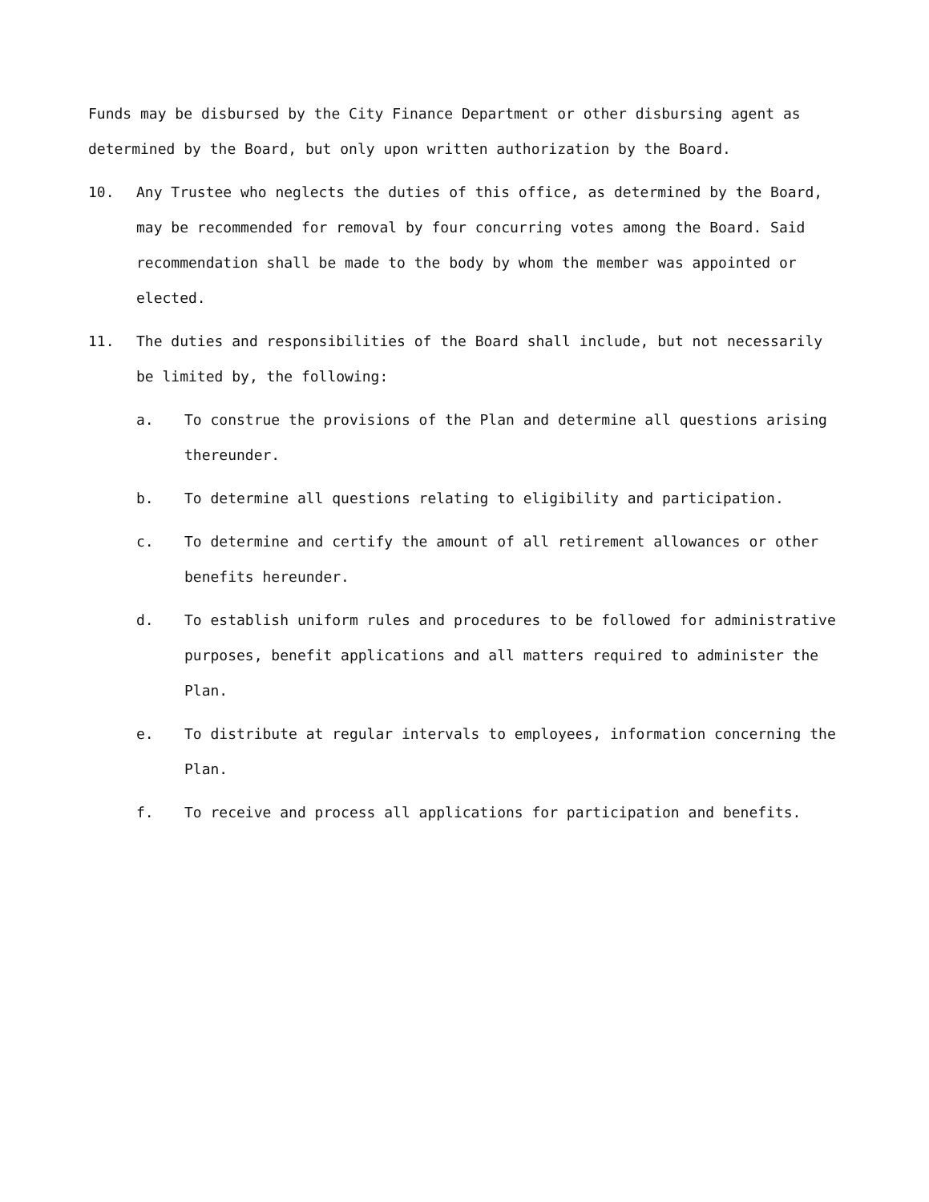Funds may be disbursed by the City Finance Department or other disbursing agent as determined by the Board, but only upon written authorization by the Board.
10. Any Trustee who neglects the duties of this office, as determined by the Board, may be recommended for removal by four concurring votes among the Board. Said recommendation shall be made to the body by whom the member was appointed or elected.
11. The duties and responsibilities of the Board shall include, but not necessarily be limited by, the following:
a. To construe the provisions of the Plan and determine all questions arising thereunder.
b. To determine all questions relating to eligibility and participation.
c. To determine and certify the amount of all retirement allowances or other benefits hereunder.
d. To establish uniform rules and procedures to be followed for administrative purposes, benefit applications and all matters required to administer the Plan.
e. To distribute at regular intervals to employees, information concerning the Plan.
f. To receive and process all applications for participation and benefits.